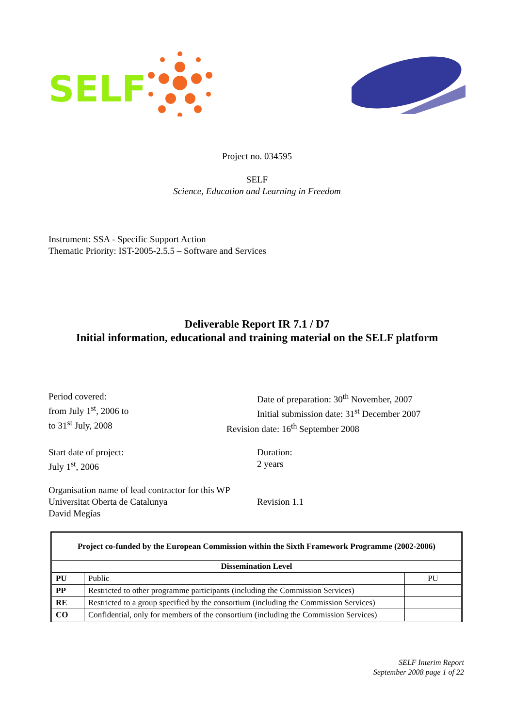SELF
Project no. 034595
SELF
Science, Education and Learning in Freedom
Instrument: SSA - Specific Support Action
Thematic Priority: IST-2005-2.5.5 – Software and Services
Deliverable Report IR 7.1 / D7
Initial information, educational and training material on the SELF platform
Period covered:
from July 1<sup>st</sup>, 2006 to
to 31<sup>st</sup> July, 2008
Date of preparation: 30<sup>th</sup> November, 2007
Initial submission date: 31<sup>st</sup> December 2007
Revision date: 16<sup>th</sup> September 2008
Start date of project:
July 1<sup>st</sup>, 2006
Duration:
2 years
Organisation name of lead contractor for this WP
Universitat Oberta de Catalunya
David Megías
Revision 1.1
| Project co-funded by the European Commission within the Sixth Framework Programme (2002-2006) | | |
| --- | --- | --- |
| Dissemination Level | | |
| PU | Public | PU |
| PP | Restricted to other programme participants (including the Commission Services) | |
| RE | Restricted to a group specified by the consortium (including the Commission Services) | |
| CO | Confidential, only for members of the consortium (including the Commission Services) | |
SELF Interim Report
September 2008 page 1 of 22